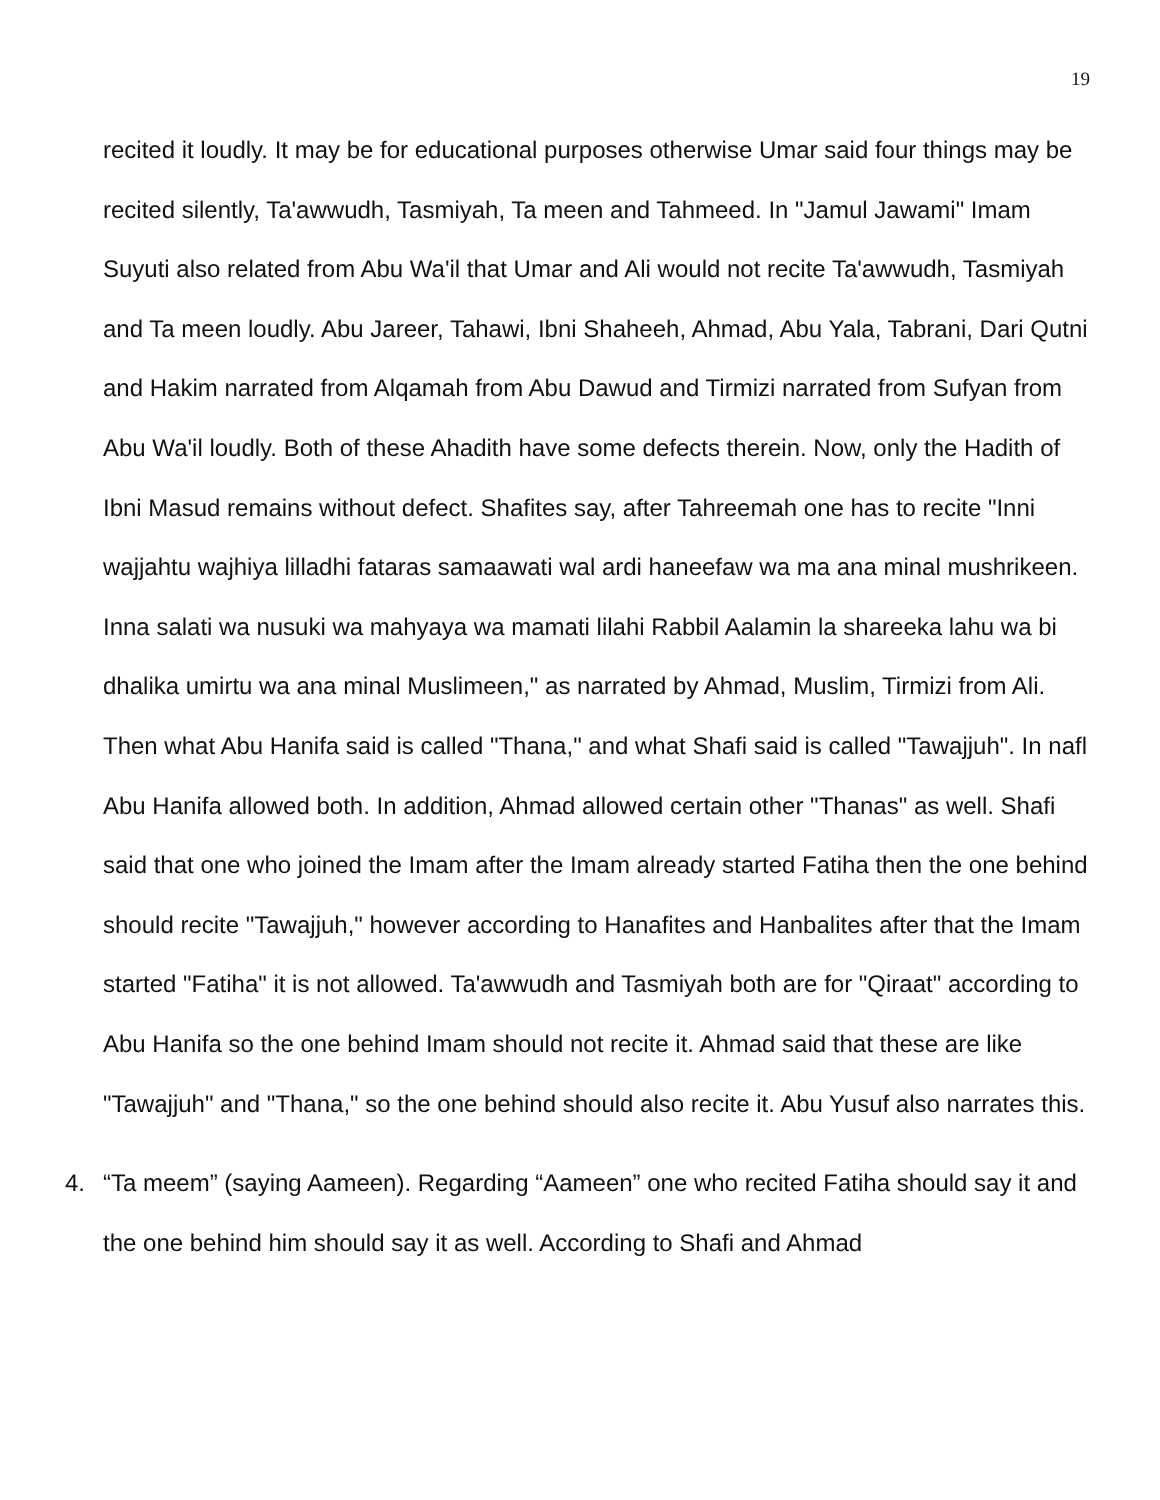19
recited it loudly. It may be for educational purposes otherwise Umar said four things may be recited silently, Ta'awwudh, Tasmiyah, Ta meen and Tahmeed. In "Jamul Jawami" Imam Suyuti also related from Abu Wa'il that Umar and Ali would not recite Ta'awwudh, Tasmiyah and Ta meen loudly. Abu Jareer, Tahawi, Ibni Shaheeh, Ahmad, Abu Yala, Tabrani, Dari Qutni and Hakim narrated from Alqamah from Abu Dawud and Tirmizi narrated from Sufyan from Abu Wa'il loudly. Both of these Ahadith have some defects therein. Now, only the Hadith of Ibni Masud remains without defect. Shafites say, after Tahreemah one has to recite "Inni wajjahtu wajhiya lilladhi fataras samaawati wal ardi haneefaw wa ma ana minal mushrikeen. Inna salati wa nusuki wa mahyaya wa mamati lilahi Rabbil Aalamin la shareeka lahu wa bi dhalika umirtu wa ana minal Muslimeen," as narrated by Ahmad, Muslim, Tirmizi from Ali. Then what Abu Hanifa said is called "Thana," and what Shafi said is called "Tawajjuh". In nafl Abu Hanifa allowed both. In addition, Ahmad allowed certain other "Thanas" as well. Shafi said that one who joined the Imam after the Imam already started Fatiha then the one behind should recite "Tawajjuh," however according to Hanafites and Hanbalites after that the Imam started "Fatiha" it is not allowed. Ta'awwudh and Tasmiyah both are for "Qiraat" according to Abu Hanifa so the one behind Imam should not recite it. Ahmad said that these are like "Tawajjuh" and "Thana," so the one behind should also recite it. Abu Yusuf also narrates this.
4. “Ta meem” (saying Aameen). Regarding “Aameen” one who recited Fatiha should say it and the one behind him should say it as well. According to Shafi and Ahmad